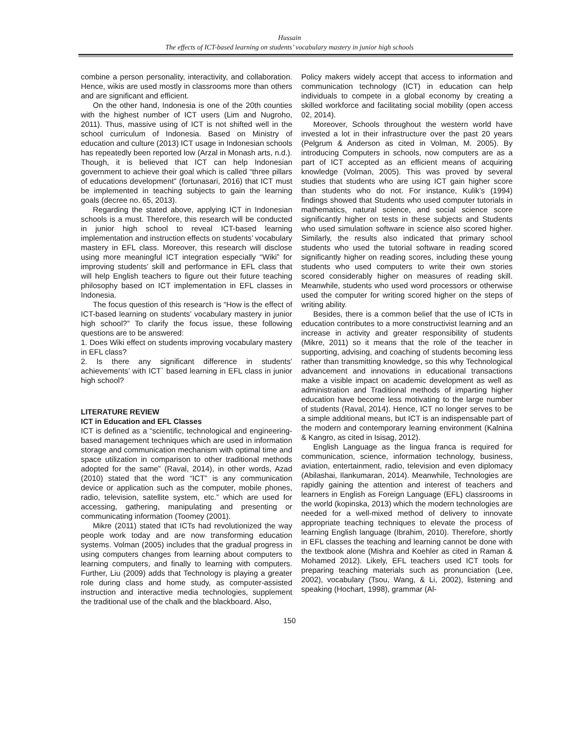Hussain
The effects of ICT-based learning on students’ vocabulary mastery in junior high schools
combine a person personality, interactivity, and collaboration. Hence, wikis are used mostly in classrooms more than others and are significant and efficient.
On the other hand, Indonesia is one of the 20th counties with the highest number of ICT users (Lim and Nugroho, 2011). Thus, massive using of ICT is not shifted well in the school curriculum of Indonesia. Based on Ministry of education and culture (2013) ICT usage in Indonesian schools has repeatedly been reported low (Arzal in Monash arts, n.d.). Though, it is believed that ICT can help Indonesian government to achieve their goal which is called “three pillars of educations development” (fortunasari, 2016) that ICT must be implemented in teaching subjects to gain the learning goals (decree no. 65, 2013).
Regarding the stated above, applying ICT in Indonesian schools is a must. Therefore, this research will be conducted in junior high school to reveal ICT-based learning implementation and instruction effects on students’ vocabulary mastery in EFL class. Moreover, this research will disclose using more meaningful ICT integration especially “Wiki” for improving students’ skill and performance in EFL class that will help English teachers to figure out their future teaching philosophy based on ICT implementation in EFL classes in Indonesia.
The focus question of this research is “How is the effect of ICT-based learning on students’ vocabulary mastery in junior high school?” To clarify the focus issue, these following questions are to be answered:
1. Does Wiki effect on students improving vocabulary mastery in EFL class?
2. Is there any significant difference in students’ achievements’ with ICT` based learning in EFL class in junior high school?
LITERATURE REVIEW
ICT in Education and EFL Classes
ICT is defined as a “scientific, technological and engineering-based management techniques which are used in information storage and communication mechanism with optimal time and space utilization in comparison to other traditional methods adopted for the same” (Raval, 2014), in other words, Azad (2010) stated that the word “ICT” is any communication device or application such as the computer, mobile phones, radio, television, satellite system, etc.” which are used for accessing, gathering, manipulating and presenting or communicating information (Toomey (2001).
Mikre (2011) stated that ICTs had revolutionized the way people work today and are now transforming education systems. Volman (2005) includes that the gradual progress in using computers changes from learning about computers to learning computers, and finally to learning with computers. Further, Liu (2009) adds that Technology is playing a greater role during class and home study, as computer-assisted instruction and interactive media technologies, supplement the traditional use of the chalk and the blackboard. Also,
Policy makers widely accept that access to information and communication technology (ICT) in education can help individuals to compete in a global economy by creating a skilled workforce and facilitating social mobility (open access 02, 2014).
Moreover, Schools throughout the western world have invested a lot in their infrastructure over the past 20 years (Pelgrum & Anderson as cited in Volman, M. 2005). By introducing Computers in schools, now computers are as a part of ICT accepted as an efficient means of acquiring knowledge (Volman, 2005). This was proved by several studies that students who are using ICT gain higher score than students who do not. For instance, Kulik’s (1994) findings showed that Students who used computer tutorials in mathematics, natural science, and social science score significantly higher on tests in these subjects and Students who used simulation software in science also scored higher. Similarly, the results also indicated that primary school students who used the tutorial software in reading scored significantly higher on reading scores, including these young students who used computers to write their own stories scored considerably higher on measures of reading skill. Meanwhile, students who used word processors or otherwise used the computer for writing scored higher on the steps of writing ability.
Besides, there is a common belief that the use of ICTs in education contributes to a more constructivist learning and an increase in activity and greater responsibility of students (Mikre, 2011) so it means that the role of the teacher in supporting, advising, and coaching of students becoming less rather than transmitting knowledge, so this why Technological advancement and innovations in educational transactions make a visible impact on academic development as well as administration and Traditional methods of imparting higher education have become less motivating to the large number of students (Raval, 2014). Hence, ICT no longer serves to be a simple additional means, but ICT is an indispensable part of the modern and contemporary learning environment (Kalnina & Kangro, as cited in Isisag, 2012).
English Language as the lingua franca is required for communication, science, information technology, business, aviation, entertainment, radio, television and even diplomacy (Abilashai, Ilankumaran, 2014). Meanwhile, Technologies are rapidly gaining the attention and interest of teachers and learners in English as Foreign Language (EFL) classrooms in the world (kopinska, 2013) which the modern technologies are needed for a well-mixed method of delivery to innovate appropriate teaching techniques to elevate the process of learning English language (Ibrahim, 2010). Therefore, shortly in EFL classes the teaching and learning cannot be done with the textbook alone (Mishra and Koehler as cited in Raman & Mohamed 2012). Likely, EFL teachers used ICT tools for preparing teaching materials such as pronunciation (Lee, 2002), vocabulary (Tsou, Wang, & Li, 2002), listening and speaking (Hochart, 1998), grammar (Al-
150